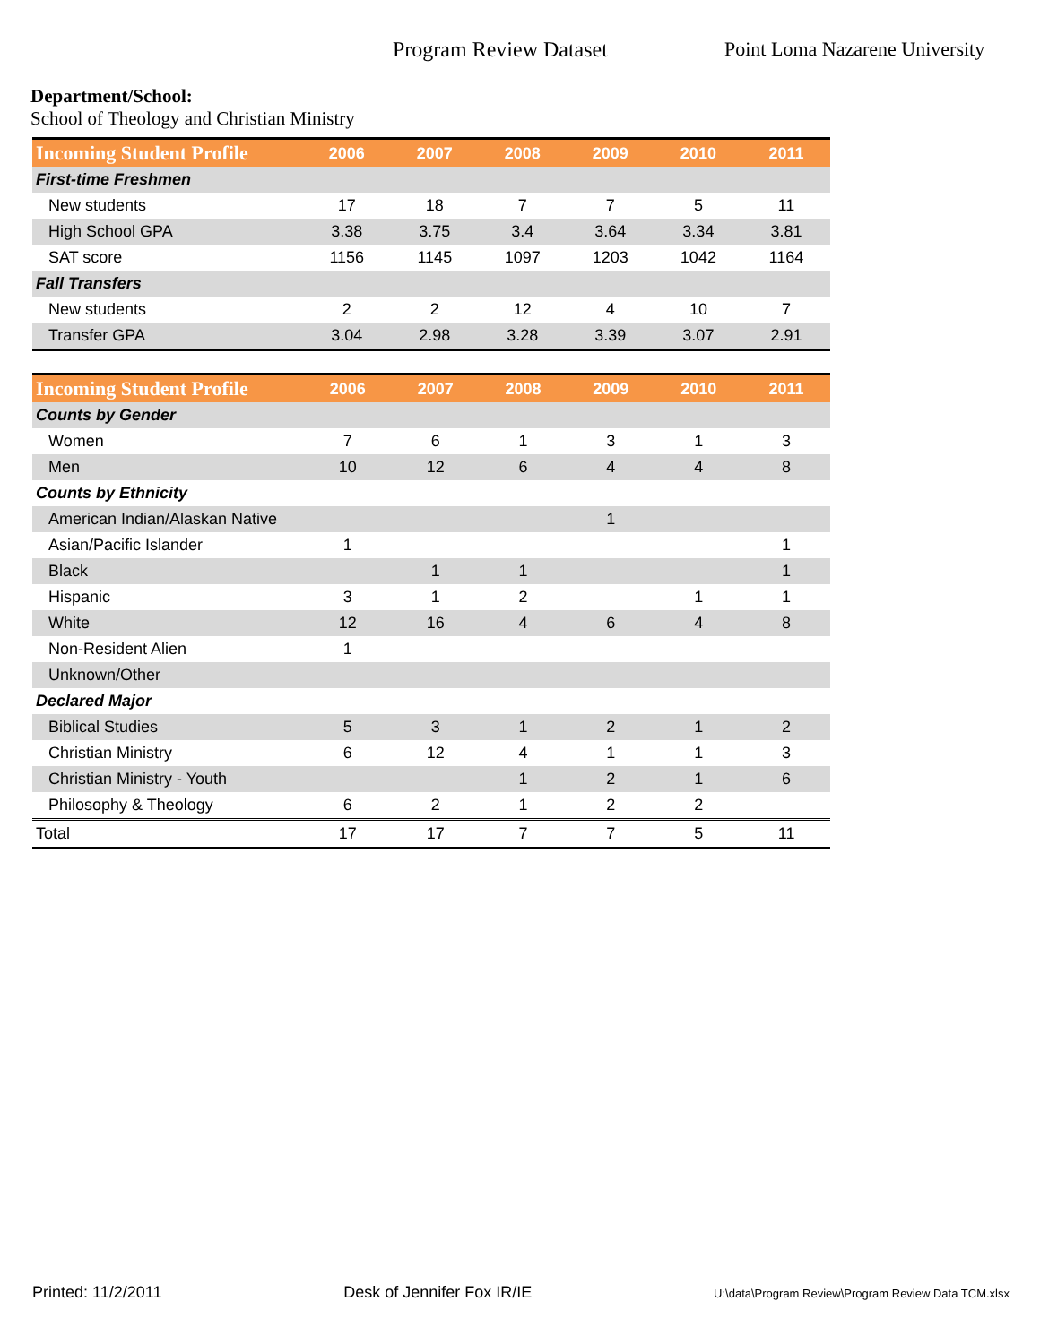Program Review Dataset Point Loma Nazarene University
Department/School:
School of Theology and Christian Ministry
| Incoming Student Profile | 2006 | 2007 | 2008 | 2009 | 2010 | 2011 |
| --- | --- | --- | --- | --- | --- | --- |
| First-time Freshmen | | | | | | |
| New students | 17 | 18 | 7 | 7 | 5 | 11 |
| High School GPA | 3.38 | 3.75 | 3.4 | 3.64 | 3.34 | 3.81 |
| SAT score | 1156 | 1145 | 1097 | 1203 | 1042 | 1164 |
| Fall Transfers | | | | | | |
| New students | 2 | 2 | 12 | 4 | 10 | 7 |
| Transfer GPA | 3.04 | 2.98 | 3.28 | 3.39 | 3.07 | 2.91 |
| Incoming Student Profile | 2006 | 2007 | 2008 | 2009 | 2010 | 2011 |
| --- | --- | --- | --- | --- | --- | --- |
| Counts by Gender | | | | | | |
| Women | 7 | 6 | 1 | 3 | 1 | 3 |
| Men | 10 | 12 | 6 | 4 | 4 | 8 |
| Counts by Ethnicity | | | | | | |
| American Indian/Alaskan Native | | | | 1 | | |
| Asian/Pacific Islander | 1 | | | | | 1 |
| Black | | 1 | 1 | | | 1 |
| Hispanic | 3 | 1 | 2 | | 1 | 1 |
| White | 12 | 16 | 4 | 6 | 4 | 8 |
| Non-Resident Alien | 1 | | | | | |
| Unknown/Other | | | | | | |
| Declared Major | | | | | | |
| Biblical Studies | 5 | 3 | 1 | 2 | 1 | 2 |
| Christian Ministry | 6 | 12 | 4 | 1 | 1 | 3 |
| Christian Ministry - Youth | | | 1 | 2 | 1 | 6 |
| Philosophy & Theology | 6 | 2 | 1 | 2 | 2 | |
| Total | 17 | 17 | 7 | 7 | 5 | 11 |
Printed: 11/2/2011 Desk of Jennifer Fox IR/IE U:\data\Program Review\Program Review Data TCM.xlsx